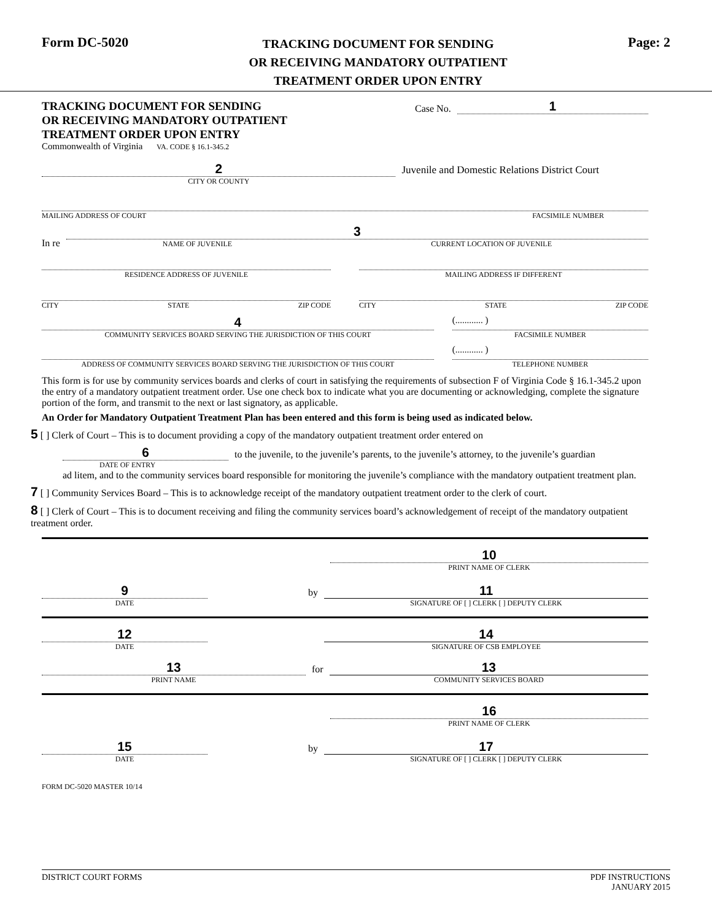Form DC-5020
TRACKING DOCUMENT FOR SENDING
OR RECEIVING MANDATORY OUTPATIENT
TREATMENT ORDER UPON ENTRY
Page: 2
TRACKING DOCUMENT FOR SENDING
OR RECEIVING MANDATORY OUTPATIENT
TREATMENT ORDER UPON ENTRY
Commonwealth of Virginia VA. CODE § 16.1-345.2
Case No.
1
2
CITY OR COUNTY
Juvenile and Domestic Relations District Court
MAILING ADDRESS OF COURT FACSIMILE NUMBER
In re
3
NAME OF JUVENILE CURRENT LOCATION OF JUVENILE
RESIDENCE ADDRESS OF JUVENILE
MAILING ADDRESS IF DIFFERENT
CITY STATE ZIP CODE
CITY STATE ZIP CODE
4
COMMUNITY SERVICES BOARD SERVING THE JURISDICTION OF THIS COURT
(............ )
FACSIMILE NUMBER
ADDRESS OF COMMUNITY SERVICES BOARD SERVING THE JURISDICTION OF THIS COURT
(............ )
TELEPHONE NUMBER
This form is for use by community services boards and clerks of court in satisfying the requirements of subsection F of Virginia Code § 16.1-345.2 upon the entry of a mandatory outpatient treatment order. Use one check box to indicate what you are documenting or acknowledging, complete the signature portion of the form, and transmit to the next or last signatory, as applicable.
An Order for Mandatory Outpatient Treatment Plan has been entered and this form is being used as indicated below.
5 [ ] Clerk of Court – This is to document providing a copy of the mandatory outpatient treatment order entered on
6
DATE OF ENTRY
to the juvenile, to the juvenile’s parents, to the juvenile’s attorney, to the juvenile’s guardian
ad litem, and to the community services board responsible for monitoring the juvenile’s compliance with the mandatory outpatient treatment plan.
7 [ ] Community Services Board – This is to acknowledge receipt of the mandatory outpatient treatment order to the clerk of court.
8 [ ] Clerk of Court – This is to document receiving and filing the community services board’s acknowledgement of receipt of the mandatory outpatient treatment order.
10
PRINT NAME OF CLERK
9
DATE
by
11
SIGNATURE OF [ ] CLERK [ ] DEPUTY CLERK
12
DATE
14
SIGNATURE OF CSB EMPLOYEE
13
PRINT NAME
for
13
COMMUNITY SERVICES BOARD
16
PRINT NAME OF CLERK
15
DATE
by
17
SIGNATURE OF [ ] CLERK [ ] DEPUTY CLERK
FORM DC-5020 MASTER 10/14
DISTRICT COURT FORMS PDF INSTRUCTIONS
JANUARY 2015